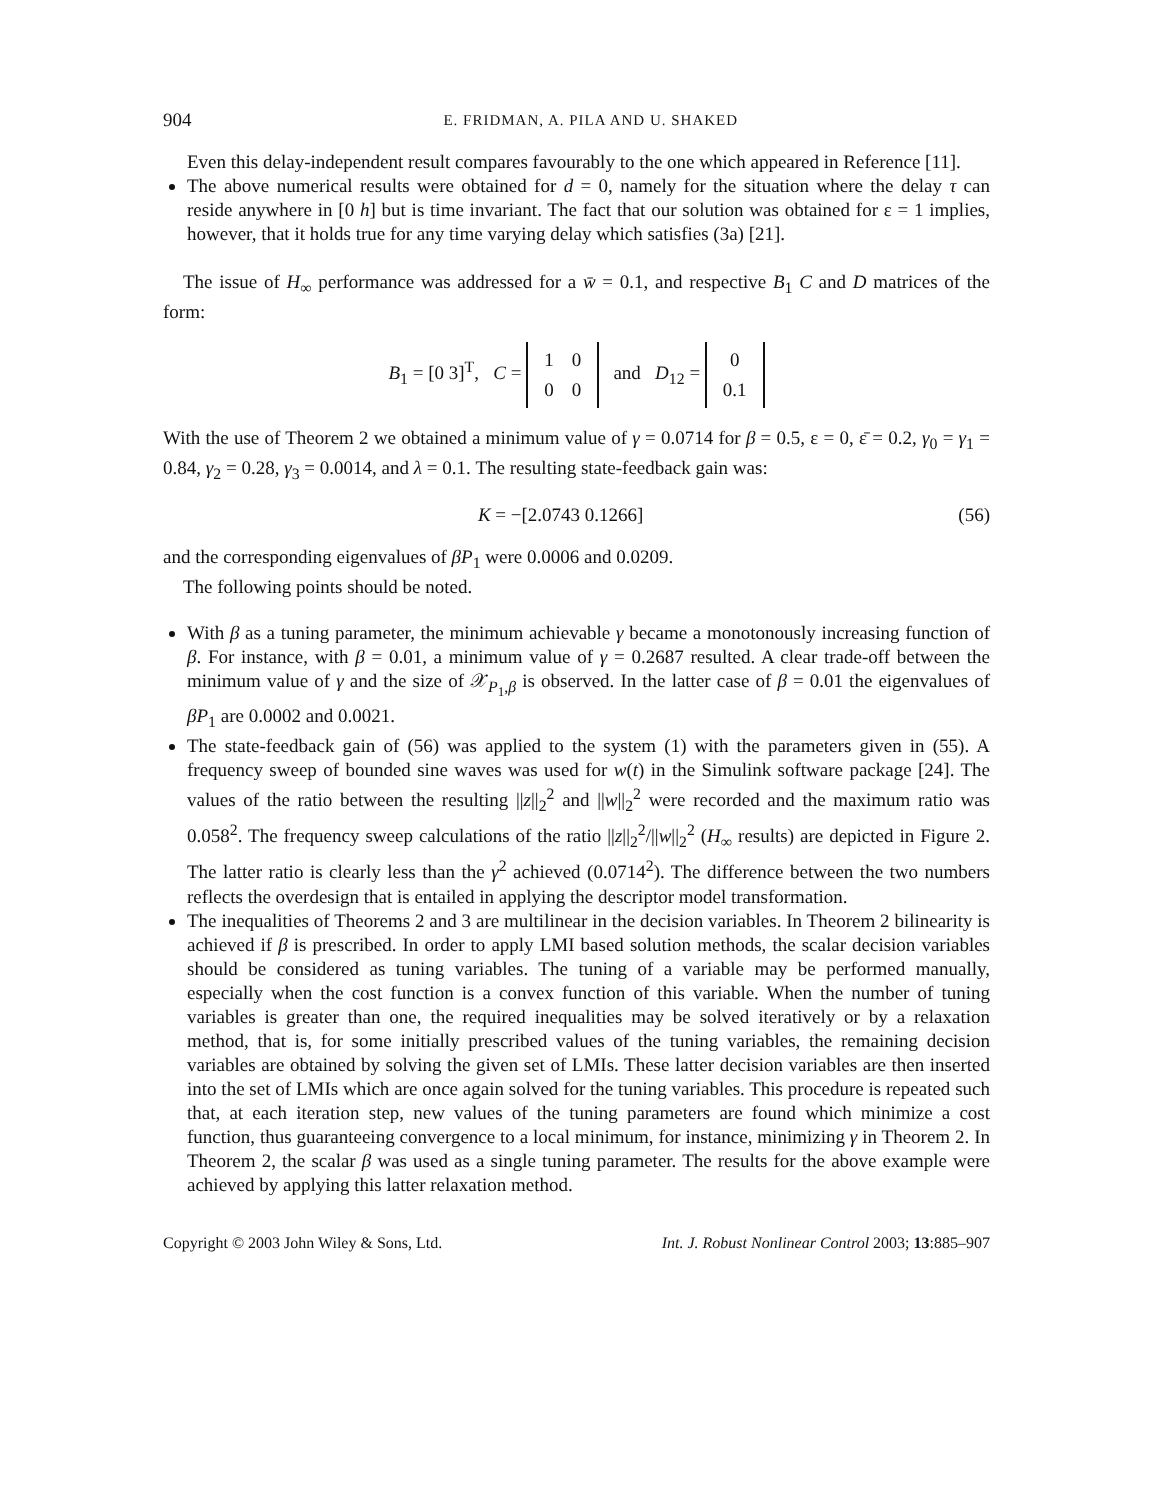904 E. FRIDMAN, A. PILA AND U. SHAKED
Even this delay-independent result compares favourably to the one which appeared in Reference [11].
The above numerical results were obtained for d = 0, namely for the situation where the delay τ can reside anywhere in [0 h] but is time invariant. The fact that our solution was obtained for ε = 1 implies, however, that it holds true for any time varying delay which satisfies (3a) [21].
The issue of H<sub>∞</sub> performance was addressed for a w̄ = 0.1, and respective B<sub>1</sub> C and D matrices of the form:
B<sub>1</sub> = [0 3]<sup>T</sup>, C =
| 1 | 0 |
| 0 | 0 |
and D<sub>12</sub> =
| 0 |
| 0.1 |
With the use of Theorem 2 we obtained a minimum value of γ = 0.0714 for β = 0.5, ε = 0, ε̄ = 0.2, γ<sub>0</sub> = γ<sub>1</sub> = 0.84, γ<sub>2</sub> = 0.28, γ<sub>3</sub> = 0.0014, and λ = 0.1. The resulting state-feedback gain was:
K = −[2.0743 0.1266] (56)
and the corresponding eigenvalues of βP<sub>1</sub> were 0.0006 and 0.0209.
The following points should be noted.
With β as a tuning parameter, the minimum achievable γ became a monotonously increasing function of β. For instance, with β = 0.01, a minimum value of γ = 0.2687 resulted. A clear trade-off between the minimum value of γ and the size of 𝒳<sub>P<sub>1</sub>,β</sub> is observed. In the latter case of β = 0.01 the eigenvalues of βP<sub>1</sub> are 0.0002 and 0.0021.
The state-feedback gain of (56) was applied to the system (1) with the parameters given in (55). A frequency sweep of bounded sine waves was used for w(t) in the Simulink software package [24]. The values of the ratio between the resulting ||z||<sub>2</sub><sup>2</sup> and ||w||<sub>2</sub><sup>2</sup> were recorded and the maximum ratio was 0.058<sup>2</sup>. The frequency sweep calculations of the ratio ||z||<sub>2</sub><sup>2</sup>/||w||<sub>2</sub><sup>2</sup> (H<sub>∞</sub> results) are depicted in Figure 2. The latter ratio is clearly less than the γ<sup>2</sup> achieved (0.0714<sup>2</sup>). The difference between the two numbers reflects the overdesign that is entailed in applying the descriptor model transformation.
The inequalities of Theorems 2 and 3 are multilinear in the decision variables. In Theorem 2 bilinearity is achieved if β is prescribed. In order to apply LMI based solution methods, the scalar decision variables should be considered as tuning variables. The tuning of a variable may be performed manually, especially when the cost function is a convex function of this variable. When the number of tuning variables is greater than one, the required inequalities may be solved iteratively or by a relaxation method, that is, for some initially prescribed values of the tuning variables, the remaining decision variables are obtained by solving the given set of LMIs. These latter decision variables are then inserted into the set of LMIs which are once again solved for the tuning variables. This procedure is repeated such that, at each iteration step, new values of the tuning parameters are found which minimize a cost function, thus guaranteeing convergence to a local minimum, for instance, minimizing γ in Theorem 2. In Theorem 2, the scalar β was used as a single tuning parameter. The results for the above example were achieved by applying this latter relaxation method.
Copyright © 2003 John Wiley & Sons, Ltd. Int. J. Robust Nonlinear Control 2003; 13:885–907